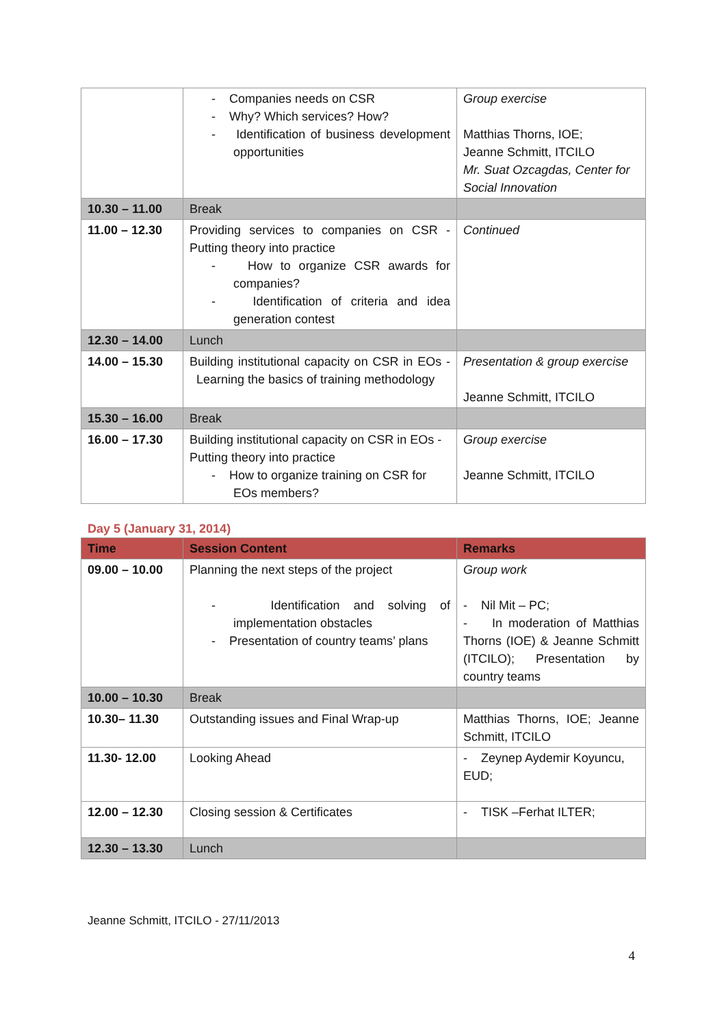| | - Companies needs on CSR - Why? Which services? How? - Identification of business development opportunities | Group exercise Matthias Thorns, IOE; Jeanne Schmitt, ITCILO Mr. Suat Ozcagdas, Center for Social Innovation |
| 10.30 – 11.00 | Break | |
| 11.00 – 12.30 | Providing services to companies on CSR - Putting theory into practice - How to organize CSR awards for companies? - Identification of criteria and idea generation contest | Continued |
| 12.30 – 14.00 | Lunch | |
| 14.00 – 15.30 | Building institutional capacity on CSR in EOs - Learning the basics of training methodology | Presentation & group exercise Jeanne Schmitt, ITCILO |
| 15.30 – 16.00 | Break | |
| 16.00 – 17.30 | Building institutional capacity on CSR in EOs - Putting theory into practice - How to organize training on CSR for EOs members? | Group exercise Jeanne Schmitt, ITCILO |
Day 5 (January 31, 2014)
| Time | Session Content | Remarks |
| --- | --- | --- |
| 09.00 – 10.00 | Planning the next steps of the project - Identification and solving of implementation obstacles - Presentation of country teams’ plans | Group work - Nil Mit – PC; - In moderation of Matthias Thorns (IOE) & Jeanne Schmitt (ITCILO); Presentation by country teams |
| 10.00 – 10.30 | Break | |
| 10.30– 11.30 | Outstanding issues and Final Wrap-up | Matthias Thorns, IOE; Jeanne Schmitt, ITCILO |
| 11.30- 12.00 | Looking Ahead | - Zeynep Aydemir Koyuncu, EUD; |
| 12.00 – 12.30 | Closing session & Certificates | - TISK –Ferhat ILTER; |
| 12.30 – 13.30 | Lunch | |
Jeanne Schmitt, ITCILO - 27/11/2013
4